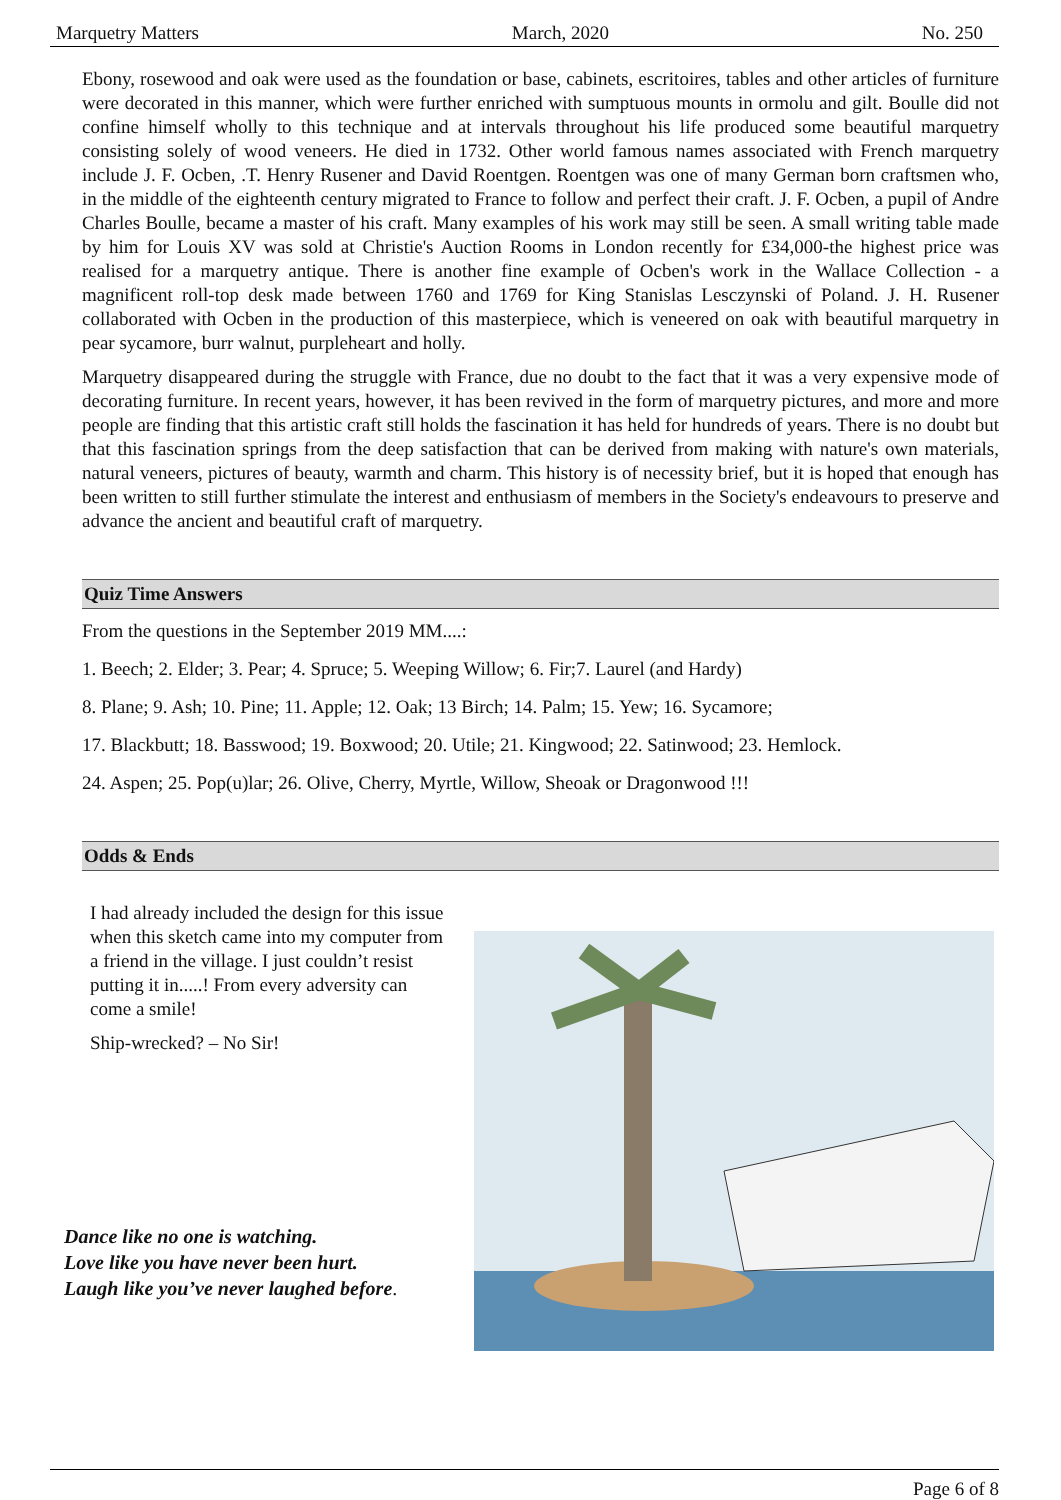Marquetry Matters March, 2020 No. 250
Ebony, rosewood and oak were used as the foundation or base, cabinets, escritoires, tables and other articles of furniture were decorated in this manner, which were further enriched with sumptuous mounts in ormolu and gilt. Boulle did not confine himself wholly to this technique and at intervals throughout his life produced some beautiful marquetry consisting solely of wood veneers. He died in 1732. Other world famous names associated with French marquetry include J. F. Ocben, .T. Henry Rusener and David Roentgen. Roentgen was one of many German born craftsmen who, in the middle of the eighteenth century migrated to France to follow and perfect their craft. J. F. Ocben, a pupil of Andre Charles Boulle, became a master of his craft. Many examples of his work may still be seen. A small writing table made by him for Louis XV was sold at Christie's Auction Rooms in London recently for £34,000-the highest price was realised for a marquetry antique. There is another fine example of Ocben's work in the Wallace Collection - a magnificent roll-top desk made between 1760 and 1769 for King Stanislas Lesczynski of Poland. J. H. Rusener collaborated with Ocben in the production of this masterpiece, which is veneered on oak with beautiful marquetry in pear sycamore, burr walnut, purpleheart and holly.
Marquetry disappeared during the struggle with France, due no doubt to the fact that it was a very expensive mode of decorating furniture. In recent years, however, it has been revived in the form of marquetry pictures, and more and more people are finding that this artistic craft still holds the fascination it has held for hundreds of years. There is no doubt but that this fascination springs from the deep satisfaction that can be derived from making with nature's own materials, natural veneers, pictures of beauty, warmth and charm. This history is of necessity brief, but it is hoped that enough has been written to still further stimulate the interest and enthusiasm of members in the Society's endeavours to preserve and advance the ancient and beautiful craft of marquetry.
Quiz Time Answers
From the questions in the September 2019 MM....:
1. Beech; 2. Elder; 3. Pear; 4. Spruce; 5. Weeping Willow; 6. Fir;7. Laurel (and Hardy)
8. Plane; 9. Ash; 10. Pine; 11. Apple; 12. Oak; 13 Birch; 14. Palm; 15. Yew; 16. Sycamore;
17. Blackbutt; 18. Basswood; 19. Boxwood; 20. Utile; 21. Kingwood; 22. Satinwood; 23. Hemlock.
24. Aspen; 25. Pop(u)lar; 26. Olive, Cherry, Myrtle, Willow, Sheoak or Dragonwood !!!
Odds & Ends
I had already included the design for this issue when this sketch came into my computer from a friend in the village. I just couldn’t resist putting it in.....! From every adversity can come a smile!
Ship-wrecked? – No Sir!
Dance like no one is watching.
Love like you have never been hurt.
Laugh like you’ve never laughed before.
Page 6 of 8